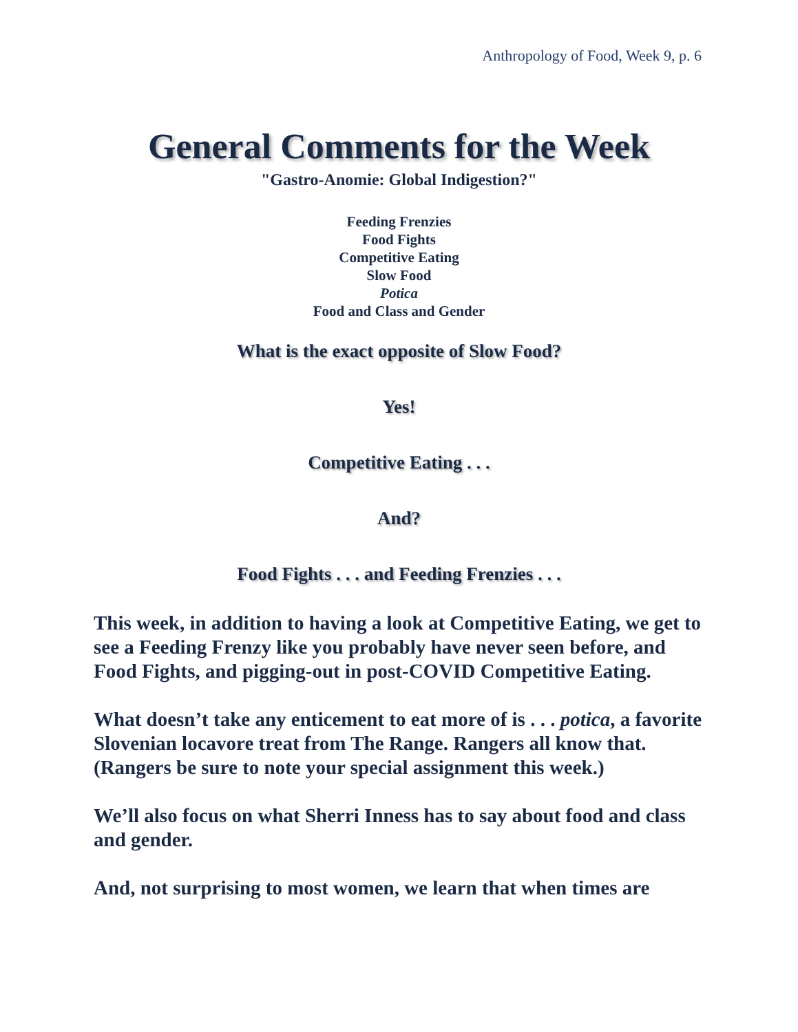Anthropology of Food, Week 9, p. 6
General Comments for the Week
"Gastro-Anomie: Global Indigestion?"
Feeding Frenzies
Food Fights
Competitive Eating
Slow Food
Potica
Food and Class and Gender
What is the exact opposite of Slow Food?
Yes!
Competitive Eating . . .
And?
Food Fights . . . and Feeding Frenzies . . .
This week, in addition to having a look at Competitive Eating, we get to see a Feeding Frenzy like you probably have never seen before, and Food Fights, and pigging-out in post-COVID Competitive Eating.
What doesn’t take any enticement to eat more of is . . . potica, a favorite Slovenian locavore treat from The Range. Rangers all know that. (Rangers be sure to note your special assignment this week.)
We’ll also focus on what Sherri Inness has to say about food and class and gender.
And, not surprising to most women, we learn that when times are